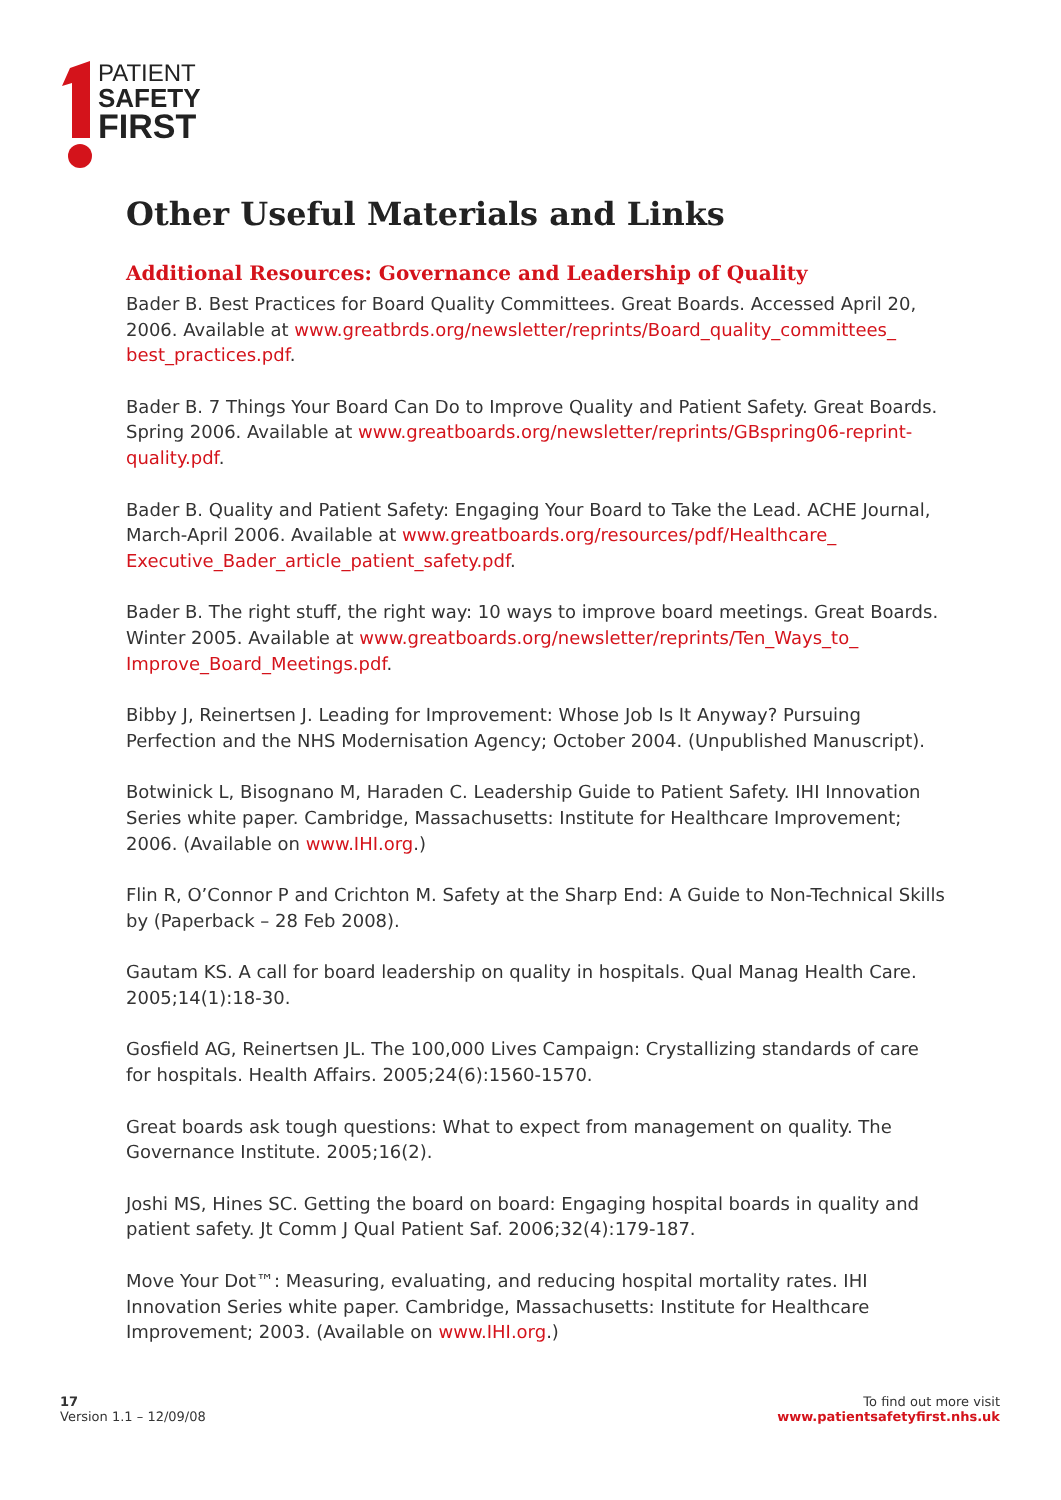PATIENT
SAFETY
FIRST
Other Useful Materials and Links
Additional Resources: Governance and Leadership of Quality
Bader B. Best Practices for Board Quality Committees. Great Boards. Accessed April 20, 2006. Available at www.greatbrds.org/newsletter/reprints/Board_quality_committees_ best_practices.pdf.
Bader B. 7 Things Your Board Can Do to Improve Quality and Patient Safety. Great Boards. Spring 2006. Available at www.greatboards.org/newsletter/reprints/GBspring06-reprint-quality.pdf.
Bader B. Quality and Patient Safety: Engaging Your Board to Take the Lead. ACHE Journal, March-April 2006. Available at www.greatboards.org/resources/pdf/Healthcare_ Executive_Bader_article_patient_safety.pdf.
Bader B. The right stuff, the right way: 10 ways to improve board meetings. Great Boards. Winter 2005. Available at www.greatboards.org/newsletter/reprints/Ten_Ways_to_ Improve_Board_Meetings.pdf.
Bibby J, Reinertsen J. Leading for Improvement: Whose Job Is It Anyway? Pursuing Perfection and the NHS Modernisation Agency; October 2004. (Unpublished Manuscript).
Botwinick L, Bisognano M, Haraden C. Leadership Guide to Patient Safety. IHI Innovation Series white paper. Cambridge, Massachusetts: Institute for Healthcare Improvement; 2006. (Available on www.IHI.org.)
Flin R, O’Connor P and Crichton M. Safety at the Sharp End: A Guide to Non-Technical Skills by (Paperback – 28 Feb 2008).
Gautam KS. A call for board leadership on quality in hospitals. Qual Manag Health Care. 2005;14(1):18-30.
Gosfield AG, Reinertsen JL. The 100,000 Lives Campaign: Crystallizing standards of care for hospitals. Health Affairs. 2005;24(6):1560-1570.
Great boards ask tough questions: What to expect from management on quality. The Governance Institute. 2005;16(2).
Joshi MS, Hines SC. Getting the board on board: Engaging hospital boards in quality and patient safety. Jt Comm J Qual Patient Saf. 2006;32(4):179-187.
Move Your Dot™: Measuring, evaluating, and reducing hospital mortality rates. IHI Innovation Series white paper. Cambridge, Massachusetts: Institute for Healthcare Improvement; 2003. (Available on www.IHI.org.)
17
Version 1.1 – 12/09/08
To find out more visit
www.patientsafetyfirst.nhs.uk